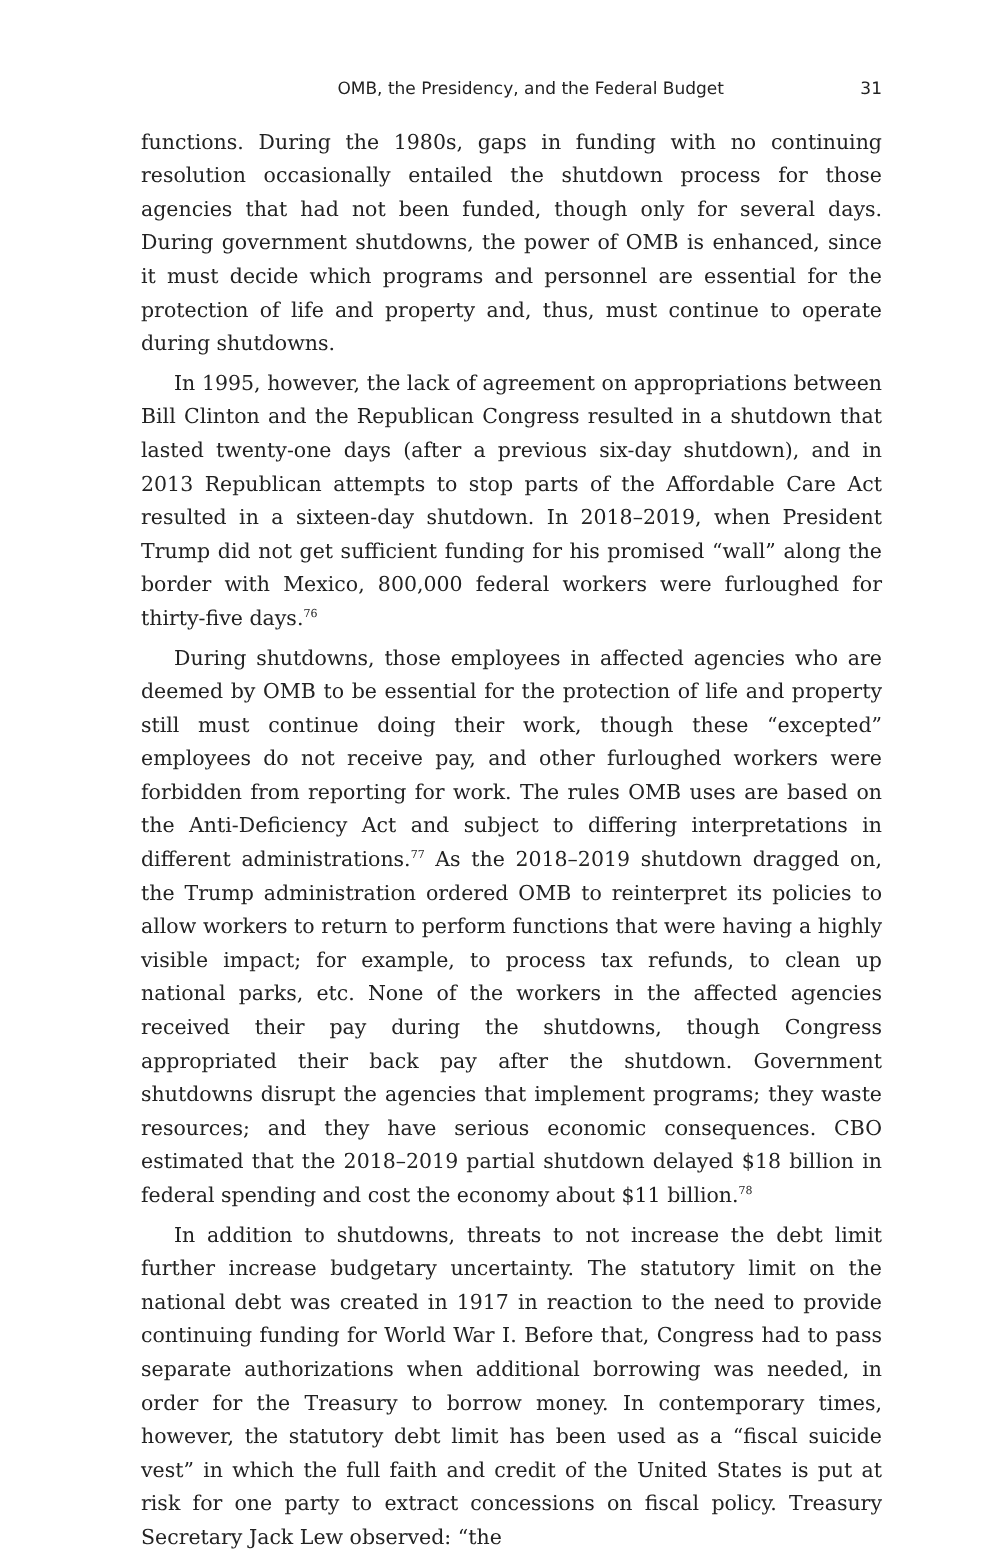OMB, the Presidency, and the Federal Budget 31
functions. During the 1980s, gaps in funding with no continuing resolution occasionally entailed the shutdown process for those agencies that had not been funded, though only for several days. During government shutdowns, the power of OMB is enhanced, since it must decide which programs and personnel are essential for the protection of life and property and, thus, must continue to operate during shutdowns.
In 1995, however, the lack of agreement on appropriations between Bill Clinton and the Republican Congress resulted in a shutdown that lasted twenty-one days (after a previous six-day shutdown), and in 2013 Republican attempts to stop parts of the Affordable Care Act resulted in a sixteen-day shutdown. In 2018–2019, when President Trump did not get sufficient funding for his promised “wall” along the border with Mexico, 800,000 federal workers were furloughed for thirty-five days.<sup>76</sup>
During shutdowns, those employees in affected agencies who are deemed by OMB to be essential for the protection of life and property still must continue doing their work, though these “excepted” employees do not receive pay, and other furloughed workers were forbidden from reporting for work. The rules OMB uses are based on the Anti-Deficiency Act and subject to differing interpretations in different administrations.<sup>77</sup> As the 2018–2019 shutdown dragged on, the Trump administration ordered OMB to reinterpret its policies to allow workers to return to perform functions that were having a highly visible impact; for example, to process tax refunds, to clean up national parks, etc. None of the workers in the affected agencies received their pay during the shutdowns, though Congress appropriated their back pay after the shutdown. Government shutdowns disrupt the agencies that implement programs; they waste resources; and they have serious economic consequences. CBO estimated that the 2018–2019 partial shutdown delayed $18 billion in federal spending and cost the economy about $11 billion.<sup>78</sup>
In addition to shutdowns, threats to not increase the debt limit further increase budgetary uncertainty. The statutory limit on the national debt was created in 1917 in reaction to the need to provide continuing funding for World War I. Before that, Congress had to pass separate authorizations when additional borrowing was needed, in order for the Treasury to borrow money. In contemporary times, however, the statutory debt limit has been used as a “fiscal suicide vest” in which the full faith and credit of the United States is put at risk for one party to extract concessions on fiscal policy. Treasury Secretary Jack Lew observed: “the